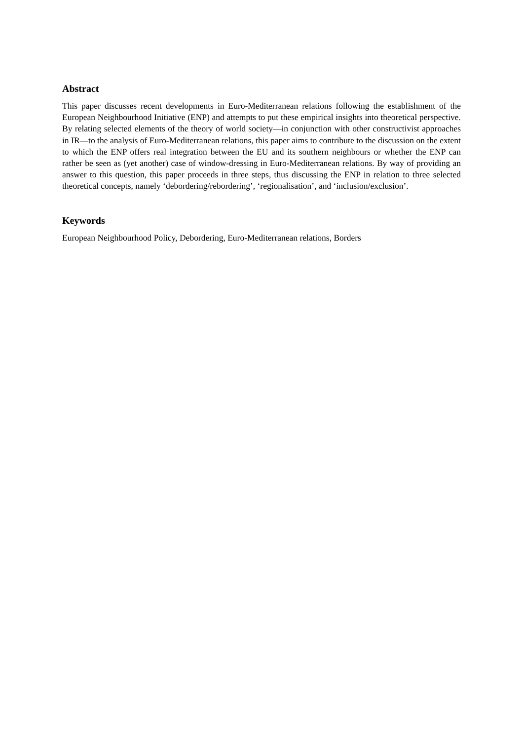Abstract
This paper discusses recent developments in Euro-Mediterranean relations following the establishment of the European Neighbourhood Initiative (ENP) and attempts to put these empirical insights into theoretical perspective. By relating selected elements of the theory of world society—in conjunction with other constructivist approaches in IR—to the analysis of Euro-Mediterranean relations, this paper aims to contribute to the discussion on the extent to which the ENP offers real integration between the EU and its southern neighbours or whether the ENP can rather be seen as (yet another) case of window-dressing in Euro-Mediterranean relations. By way of providing an answer to this question, this paper proceeds in three steps, thus discussing the ENP in relation to three selected theoretical concepts, namely ‘debordering/rebordering’, ‘regionalisation’, and ‘inclusion/exclusion’.
Keywords
European Neighbourhood Policy, Debordering, Euro-Mediterranean relations, Borders